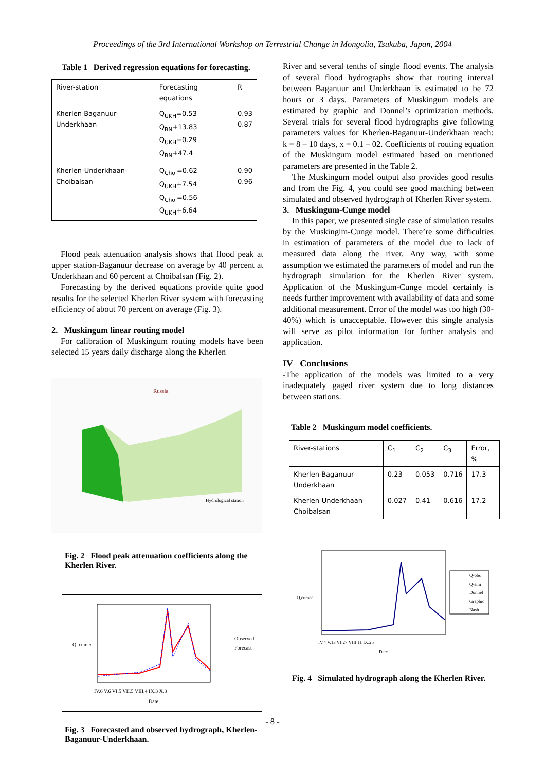Proceedings of the 3rd International Workshop on Terrestrial Change in Mongolia, Tsukuba, Japan, 2004
Table 1 Derived regression equations for forecasting.
| River-station | Forecasting equations | R |
| --- | --- | --- |
| Kherlen-Baganuur-Underkhaan | Q<sub>UKH</sub>=0.53 Q<sub>BN</sub>+13.83 Q<sub>UKH</sub>=0.29 Q<sub>BN</sub>+47.4 | 0.93 0.87 |
| Kherlen-Underkhaan-Choibalsan | Q<sub>Choi</sub>=0.62 Q<sub>UKH</sub>+7.54 Q<sub>Choi</sub>=0.56 Q<sub>UKH</sub>+6.64 | 0.90 0.96 |
Flood peak attenuation analysis shows that flood peak at upper station-Baganuur decrease on average by 40 percent at Underkhaan and 60 percent at Choibalsan (Fig. 2).
Forecasting by the derived equations provide quite good results for the selected Kherlen River system with forecasting efficiency of about 70 percent on average (Fig. 3).
2. Muskingum linear routing model
For calibration of Muskingum routing models have been selected 15 years daily discharge along the Kherlen
Russia
Hydrological station
Fig. 2 Flood peak attenuation coefficients along the Kherlen River.
Observed
Forecast
IV.6 V.6 VI.5 VII.5 VIII.4 IX.3 X.3
Date
Q, cumec
Fig. 3 Forecasted and observed hydrograph, Kherlen-Baganuur-Underkhaan.
River and several tenths of single flood events. The analysis of several flood hydrographs show that routing interval between Baganuur and Underkhaan is estimated to be 72 hours or 3 days. Parameters of Muskingum models are estimated by graphic and Donnel’s optimization methods. Several trials for several flood hydrographs give following parameters values for Kherlen-Baganuur-Underkhaan reach: k = 8 – 10 days, x = 0.1 – 02. Coefficients of routing equation of the Muskingum model estimated based on mentioned parameters are presented in the Table 2.
The Muskingum model output also provides good results and from the Fig. 4, you could see good matching between simulated and observed hydrograph of Kherlen River system.
3. Muskingum-Cunge model
In this paper, we presented single case of simulation results by the Muskingim-Cunge model. There’re some difficulties in estimation of parameters of the model due to lack of measured data along the river. Any way, with some assumption we estimated the parameters of model and run the hydrograph simulation for the Kherlen River system. Application of the Muskingum-Cunge model certainly is needs further improvement with availability of data and some additional measurement. Error of the model was too high (30-40%) which is unacceptable. However this single analysis will serve as pilot information for further analysis and application.
IV Conclusions
-The application of the models was limited to a very inadequately gaged river system due to long distances between stations.
Table 2 Muskingum model coefficients.
| River-stations | C<sub>1</sub> | C<sub>2</sub> | C<sub>3</sub> | Error, % |
| --- | --- | --- | --- | --- |
| Kherlen-Baganuur-Underkhaan | 0.23 | 0.053 | 0.716 | 17.3 |
| Kherlen-Underkhaan-Choibalsan | 0.027 | 0.41 | 0.616 | 17.2 |
Q-obs
Q-sim
Donnel
Graphic
Nash
IV.4 V.13 VI.27 VIII.11 IX.25
Date
Q,cumec
Fig. 4 Simulated hydrograph along the Kherlen River.
- 8 -